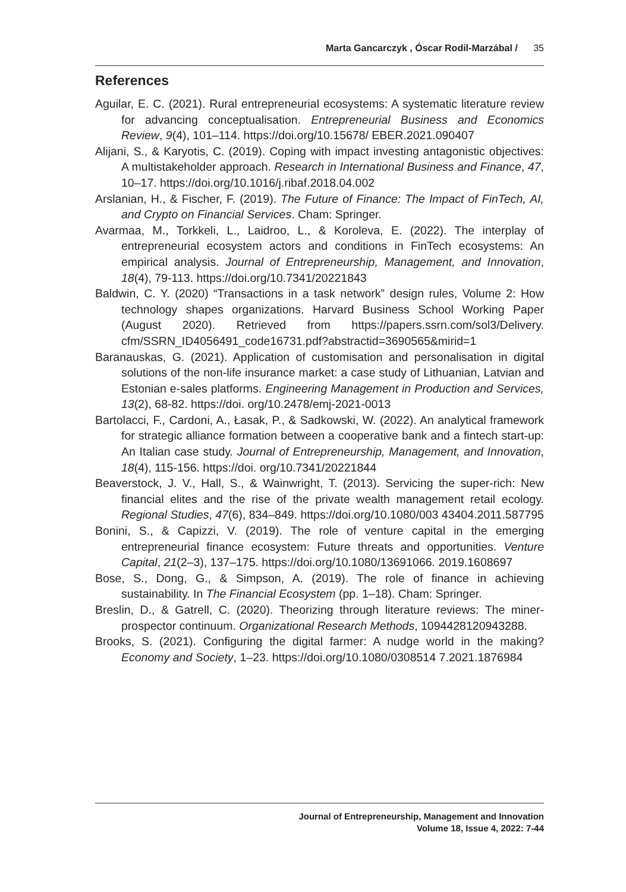Marta Gancarczyk , Óscar Rodil-Marzábal / 35
References
Aguilar, E. C. (2021). Rural entrepreneurial ecosystems: A systematic literature review for advancing conceptualisation. Entrepreneurial Business and Economics Review, 9(4), 101–114. https://doi.org/10.15678/ EBER.2021.090407
Alijani, S., & Karyotis, C. (2019). Coping with impact investing antagonistic objectives: A multistakeholder approach. Research in International Business and Finance, 47, 10–17. https://doi.org/10.1016/j.ribaf.2018.04.002
Arslanian, H., & Fischer, F. (2019). The Future of Finance: The Impact of FinTech, AI, and Crypto on Financial Services. Cham: Springer.
Avarmaa, M., Torkkeli, L., Laidroo, L., & Koroleva, E. (2022). The interplay of entrepreneurial ecosystem actors and conditions in FinTech ecosystems: An empirical analysis. Journal of Entrepreneurship, Management, and Innovation, 18(4), 79-113. https://doi.org/10.7341/20221843
Baldwin, C. Y. (2020) “Transactions in a task network” design rules, Volume 2: How technology shapes organizations. Harvard Business School Working Paper (August 2020). Retrieved from https://papers.ssrn.com/sol3/Delivery. cfm/SSRN_ID4056491_code16731.pdf?abstractid=3690565&mirid=1
Baranauskas, G. (2021). Application of customisation and personalisation in digital solutions of the non-life insurance market: a case study of Lithuanian, Latvian and Estonian e-sales platforms. Engineering Management in Production and Services, 13(2), 68-82. https://doi. org/10.2478/emj-2021-0013
Bartolacci, F., Cardoni, A., Łasak, P., & Sadkowski, W. (2022). An analytical framework for strategic alliance formation between a cooperative bank and a fintech start-up: An Italian case study. Journal of Entrepreneurship, Management, and Innovation, 18(4), 115-156. https://doi. org/10.7341/20221844
Beaverstock, J. V., Hall, S., & Wainwright, T. (2013). Servicing the super-rich: New financial elites and the rise of the private wealth management retail ecology. Regional Studies, 47(6), 834–849. https://doi.org/10.1080/003 43404.2011.587795
Bonini, S., & Capizzi, V. (2019). The role of venture capital in the emerging entrepreneurial finance ecosystem: Future threats and opportunities. Venture Capital, 21(2–3), 137–175. https://doi.org/10.1080/13691066. 2019.1608697
Bose, S., Dong, G., & Simpson, A. (2019). The role of finance in achieving sustainability. In The Financial Ecosystem (pp. 1–18). Cham: Springer.
Breslin, D., & Gatrell, C. (2020). Theorizing through literature reviews: The miner-prospector continuum. Organizational Research Methods, 1094428120943288.
Brooks, S. (2021). Configuring the digital farmer: A nudge world in the making? Economy and Society, 1–23. https://doi.org/10.1080/0308514 7.2021.1876984
Journal of Entrepreneurship, Management and Innovation
Volume 18, Issue 4, 2022: 7-44